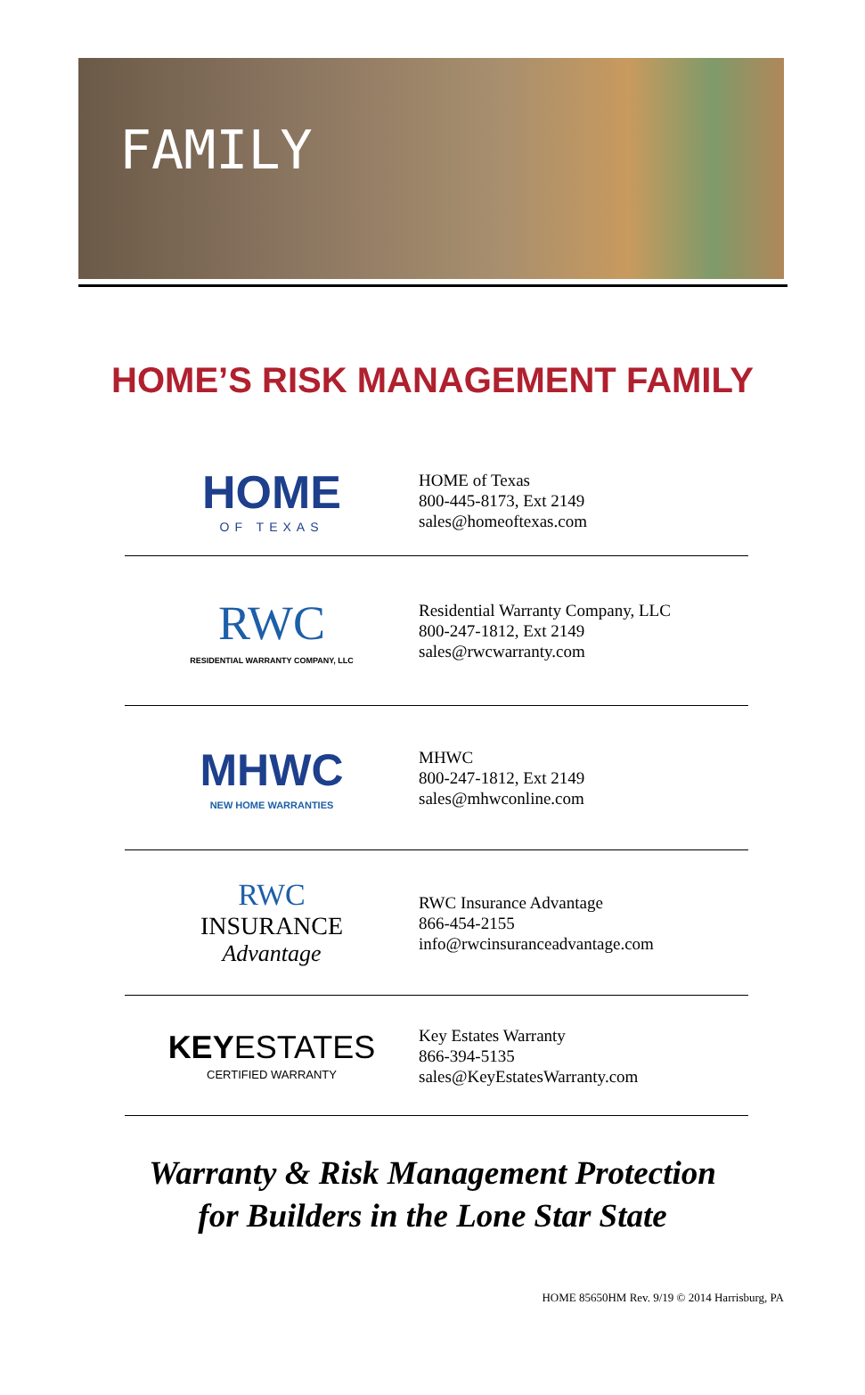FAMILY
HOME’S RISK MANAGEMENT FAMILY
HOME
OF TEXAS
HOME of Texas
800-445-8173, Ext 2149
sales@homeoftexas.com
RWC
RESIDENTIAL WARRANTY COMPANY, LLC
Residential Warranty Company, LLC
800-247-1812, Ext 2149
sales@rwcwarranty.com
MHWC
NEW HOME WARRANTIES
MHWC
800-247-1812, Ext 2149
sales@mhwconline.com
RWC
INSURANCE
Advantage
RWC Insurance Advantage
866-454-2155
info@rwcinsuranceadvantage.com
KEY ESTATES
CERTIFIED WARRANTY
Key Estates Warranty
866-394-5135
sales@KeyEstatesWarranty.com
Warranty & Risk Management Protection
for Builders in the Lone Star State
HOME 85650HM Rev. 9/19 © 2014 Harrisburg, PA